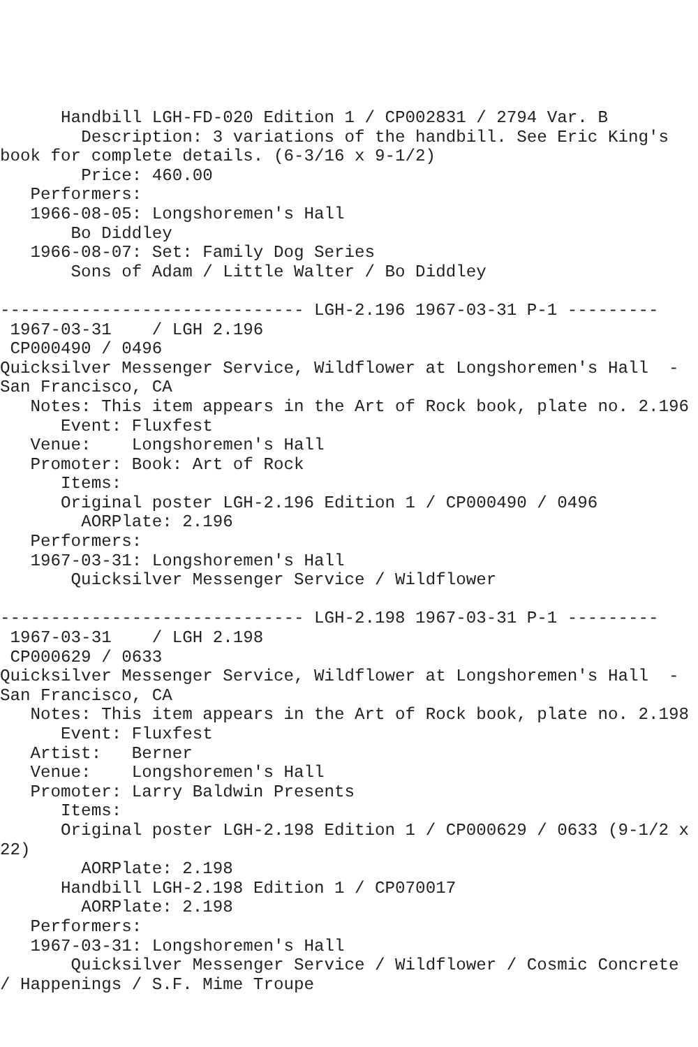Handbill LGH-FD-020 Edition 1 / CP002831 / 2794 Var. B
        Description: 3 variations of the handbill. See Eric King's
book for complete details. (6-3/16 x 9-1/2)
        Price: 460.00
   Performers:
   1966-08-05: Longshoremen's Hall
       Bo Diddley
   1966-08-07: Set: Family Dog Series
       Sons of Adam / Little Walter / Bo Diddley

------------------------------ LGH-2.196 1967-03-31 P-1 ---------
 1967-03-31    / LGH 2.196
 CP000490 / 0496
Quicksilver Messenger Service, Wildflower at Longshoremen's Hall  -
San Francisco, CA
   Notes: This item appears in the Art of Rock book, plate no. 2.196
      Event: Fluxfest
   Venue:    Longshoremen's Hall
   Promoter: Book: Art of Rock
      Items:
      Original poster LGH-2.196 Edition 1 / CP000490 / 0496
        AORPlate: 2.196
   Performers:
   1967-03-31: Longshoremen's Hall
       Quicksilver Messenger Service / Wildflower

------------------------------ LGH-2.198 1967-03-31 P-1 ---------
 1967-03-31    / LGH 2.198
 CP000629 / 0633
Quicksilver Messenger Service, Wildflower at Longshoremen's Hall  -
San Francisco, CA
   Notes: This item appears in the Art of Rock book, plate no. 2.198
      Event: Fluxfest
   Artist:   Berner
   Venue:    Longshoremen's Hall
   Promoter: Larry Baldwin Presents
      Items:
      Original poster LGH-2.198 Edition 1 / CP000629 / 0633 (9-1/2 x
22)
        AORPlate: 2.198
      Handbill LGH-2.198 Edition 1 / CP070017
        AORPlate: 2.198
   Performers:
   1967-03-31: Longshoremen's Hall
       Quicksilver Messenger Service / Wildflower / Cosmic Concrete
/ Happenings / S.F. Mime Troupe